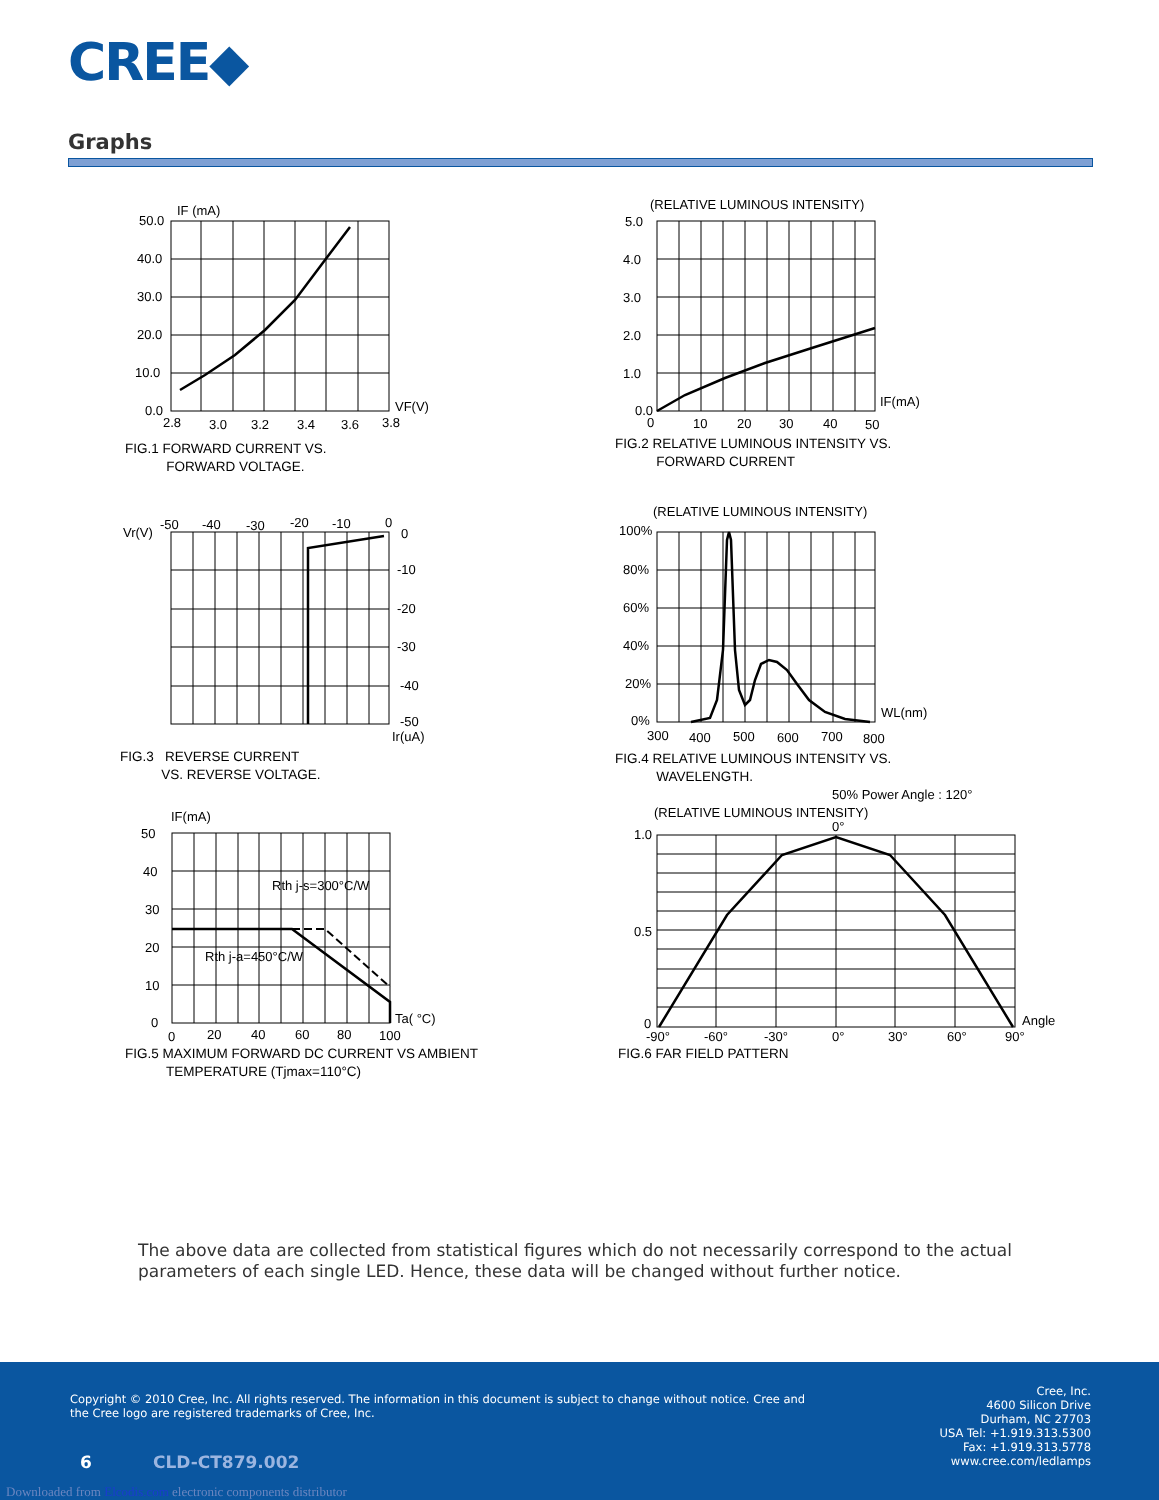CREE◆
Graphs
IF (mA)
50.0
40.0
30.0
20.0
10.0
0.0
VF(V)
2.8
3.0
3.2
3.4
3.6
3.8
FIG.1 FORWARD CURRENT VS.
FORWARD VOLTAGE.
(RELATIVE LUMINOUS INTENSITY)
5.0
4.0
3.0
2.0
1.0
0.0
IF(mA)
0
10
20
30
40
50
FIG.2 RELATIVE LUMINOUS INTENSITY VS.
FORWARD CURRENT
Vr(V)
-50
-40
-30
-20
-10
0
0
-10
-20
-30
-40
-50
Ir(uA)
FIG.3 REVERSE CURRENT
VS. REVERSE VOLTAGE.
(RELATIVE LUMINOUS INTENSITY)
100%
80%
60%
40%
20%
0%
WL(nm)
300
400
500
600
700
800
FIG.4 RELATIVE LUMINOUS INTENSITY VS.
WAVELENGTH.
IF(mA)
50
40
30
20
10
0
Ta( °C)
0
20
40
60
80
100
Rth j-s=300°C/W
Rth j-a=450°C/W
FIG.5 MAXIMUM FORWARD DC CURRENT VS AMBIENT
TEMPERATURE (Tjmax=110°C)
50% Power Angle : 120°
(RELATIVE LUMINOUS INTENSITY)
0°
1.0
0.5
0
Angle
-90°
-60°
-30°
0°
30°
60°
90°
FIG.6 FAR FIELD PATTERN
The above data are collected from statistical figures which do not necessarily correspond to the actual parameters of each single LED. Hence, these data will be changed without further notice.
Copyright © 2010 Cree, Inc. All rights reserved. The information in this document is subject to change without notice. Cree and the Cree logo are registered trademarks of Cree, Inc.
Cree, Inc.
4600 Silicon Drive
Durham, NC 27703
USA Tel: +1.919.313.5300
Fax: +1.919.313.5778
www.cree.com/ledlamps
6 CLD-CT879.002
Downloaded from Elcodis.com electronic components distributor